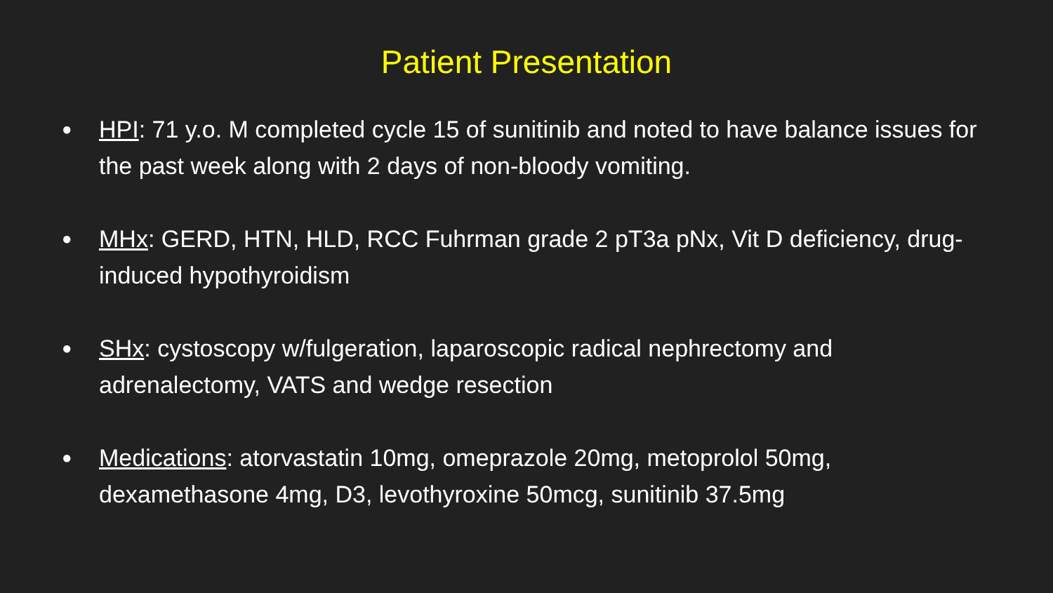Patient Presentation
● HPI: 71 y.o. M completed cycle 15 of sunitinib and noted to have balance issues for the past week along with 2 days of non-bloody vomiting.
● MHx: GERD, HTN, HLD, RCC Fuhrman grade 2 pT3a pNx, Vit D deficiency, drug-induced hypothyroidism
● SHx: cystoscopy w/fulgeration, laparoscopic radical nephrectomy and adrenalectomy, VATS and wedge resection
● Medications: atorvastatin 10mg, omeprazole 20mg, metoprolol 50mg, dexamethasone 4mg, D3, levothyroxine 50mcg, sunitinib 37.5mg